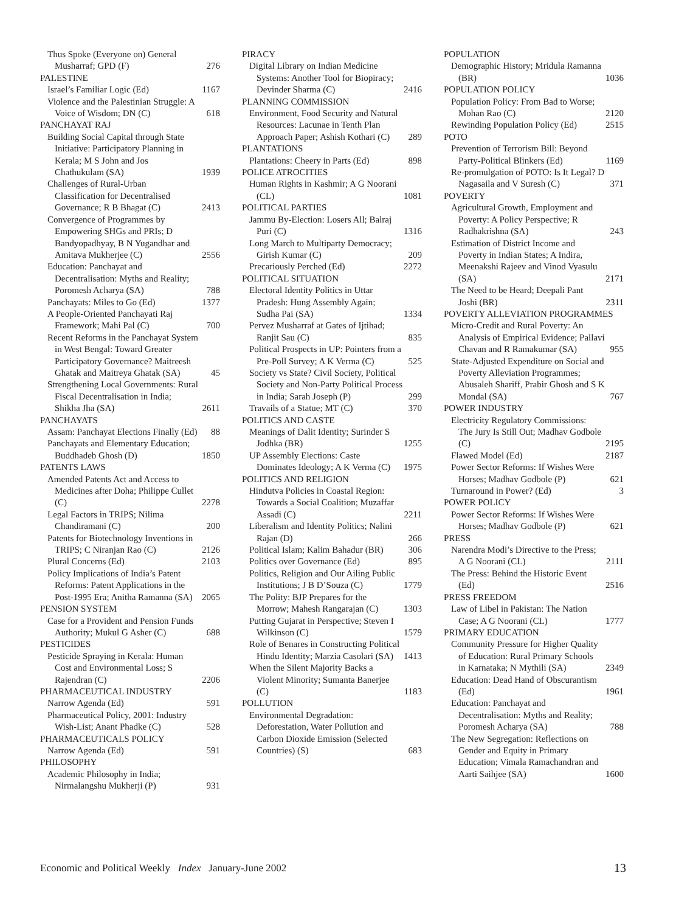Thus Spoke (Everyone on) General Musharraf; GPD (F) 276
PALESTINE
Israel’s Familiar Logic (Ed) 1167
Violence and the Palestinian Struggle: A Voice of Wisdom; DN (C) 618
PANCHAYAT RAJ
Building Social Capital through State Initiative: Participatory Planning in Kerala; M S John and Jos Chathukulam (SA) 1939
Challenges of Rural-Urban Classification for Decentralised Governance; R B Bhagat (C) 2413
Convergence of Programmes by Empowering SHGs and PRIs; D Bandyopadhyay, B N Yugandhar and Amitava Mukherjee (C) 2556
Education: Panchayat and Decentralisation: Myths and Reality; Poromesh Acharya (SA) 788
Panchayats: Miles to Go (Ed) 1377
A People-Oriented Panchayati Raj Framework; Mahi Pal (C) 700
Recent Reforms in the Panchayat System in West Bengal: Toward Greater Participatory Governance? Maitreesh Ghatak and Maitreya Ghatak (SA) 45
Strengthening Local Governments: Rural Fiscal Decentralisation in India; Shikha Jha (SA) 2611
PANCHAYATS
Assam: Panchayat Elections Finally (Ed) 88
Panchayats and Elementary Education; Buddhadeb Ghosh (D) 1850
PATENTS LAWS
Amended Patents Act and Access to Medicines after Doha; Philippe Cullet (C) 2278
Legal Factors in TRIPS; Nilima Chandiramani (C) 200
Patents for Biotechnology Inventions in TRIPS; C Niranjan Rao (C) 2126
Plural Concerns (Ed) 2103
Policy Implications of India’s Patent Reforms: Patent Applications in the Post-1995 Era; Anitha Ramanna (SA) 2065
PENSION SYSTEM
Case for a Provident and Pension Funds Authority; Mukul G Asher (C) 688
PESTICIDES
Pesticide Spraying in Kerala: Human Cost and Environmental Loss; S Rajendran (C) 2206
PHARMACEUTICAL INDUSTRY
Narrow Agenda (Ed) 591
Pharmaceutical Policy, 2001: Industry Wish-List; Anant Phadke (C) 528
PHARMACEUTICALS POLICY
Narrow Agenda (Ed) 591
PHILOSOPHY
Academic Philosophy in India; Nirmalangshu Mukherji (P) 931
PIRACY
Digital Library on Indian Medicine Systems: Another Tool for Biopiracy; Devinder Sharma (C) 2416
PLANNING COMMISSION
Environment, Food Security and Natural Resources: Lacunae in Tenth Plan Approach Paper; Ashish Kothari (C) 289
PLANTATIONS
Plantations: Cheery in Parts (Ed) 898
POLICE ATROCITIES
Human Rights in Kashmir; A G Noorani (CL) 1081
POLITICAL PARTIES
Jammu By-Election: Losers All; Balraj Puri (C) 1316
Long March to Multiparty Democracy; Girish Kumar (C) 209
Precariously Perched (Ed) 2272
POLITICAL SITUATION
Electoral Identity Politics in Uttar Pradesh: Hung Assembly Again; Sudha Pai (SA) 1334
Pervez Musharraf at Gates of Ijtihad; Ranjit Sau (C) 835
Political Prospects in UP: Pointers from a Pre-Poll Survey; A K Verma (C) 525
Society vs State? Civil Society, Political Society and Non-Party Political Process in India; Sarah Joseph (P) 299
Travails of a Statue; MT (C) 370
POLITICS AND CASTE
Meanings of Dalit Identity; Surinder S Jodhka (BR) 1255
UP Assembly Elections: Caste Dominates Ideology; A K Verma (C) 1975
POLITICS AND RELIGION
Hindutva Policies in Coastal Region: Towards a Social Coalition; Muzaffar Assadi (C) 2211
Liberalism and Identity Politics; Nalini Rajan (D) 266
Political Islam; Kalim Bahadur (BR) 306
Politics over Governance (Ed) 895
Politics, Religion and Our Ailing Public Institutions; J B D’Souza (C) 1779
The Polity: BJP Prepares for the Morrow; Mahesh Rangarajan (C) 1303
Putting Gujarat in Perspective; Steven I Wilkinson (C) 1579
Role of Benares in Constructing Political Hindu Identity; Marzia Casolari (SA) 1413
When the Silent Majority Backs a Violent Minority; Sumanta Banerjee (C) 1183
POLLUTION
Environmental Degradation: Deforestation, Water Pollution and Carbon Dioxide Emission (Selected Countries) (S) 683
POPULATION
Demographic History; Mridula Ramanna (BR) 1036
POPULATION POLICY
Population Policy: From Bad to Worse; Mohan Rao (C) 2120
Rewinding Population Policy (Ed) 2515
POTO
Prevention of Terrorism Bill: Beyond Party-Political Blinkers (Ed) 1169
Re-promulgation of POTO: Is It Legal? D Nagasaila and V Suresh (C) 371
POVERTY
Agricultural Growth, Employment and Poverty: A Policy Perspective; R Radhakrishna (SA) 243
Estimation of District Income and Poverty in Indian States; A Indira, Meenakshi Rajeev and Vinod Vyasulu (SA) 2171
The Need to be Heard; Deepali Pant Joshi (BR) 2311
POVERTY ALLEVIATION PROGRAMMES
Micro-Credit and Rural Poverty: An Analysis of Empirical Evidence; Pallavi Chavan and R Ramakumar (SA) 955
State-Adjusted Expenditure on Social and Poverty Alleviation Programmes; Abusaleh Shariff, Prabir Ghosh and S K Mondal (SA) 767
POWER INDUSTRY
Electricity Regulatory Commissions: The Jury Is Still Out; Madhav Godbole (C) 2195
Flawed Model (Ed) 2187
Power Sector Reforms: If Wishes Were Horses; Madhav Godbole (P) 621
Turnaround in Power? (Ed) 3
POWER POLICY
Power Sector Reforms: If Wishes Were Horses; Madhav Godbole (P) 621
PRESS
Narendra Modi’s Directive to the Press; A G Noorani (CL) 2111
The Press: Behind the Historic Event (Ed) 2516
PRESS FREEDOM
Law of Libel in Pakistan: The Nation Case; A G Noorani (CL) 1777
PRIMARY EDUCATION
Community Pressure for Higher Quality of Education: Rural Primary Schools in Karnataka; N Mythili (SA) 2349
Education: Dead Hand of Obscurantism (Ed) 1961
Education: Panchayat and Decentralisation: Myths and Reality; Poromesh Acharya (SA) 788
The New Segregation: Reflections on Gender and Equity in Primary Education; Vimala Ramachandran and Aarti Saihjee (SA) 1600
Economic and Political Weekly Index January-June 2002 13